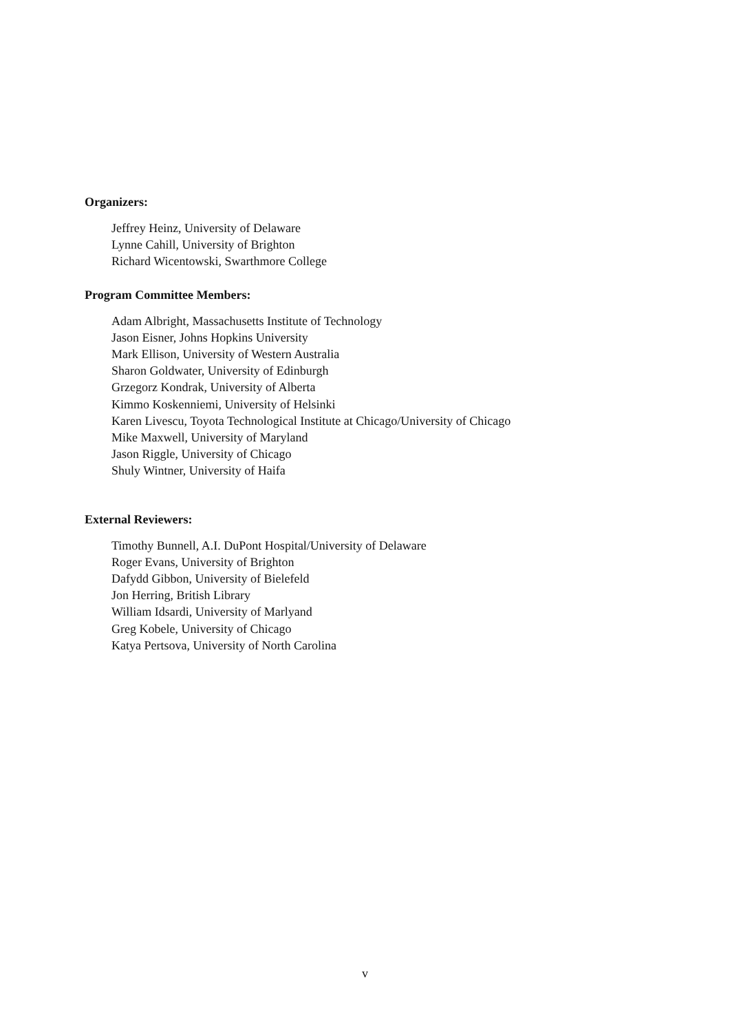Organizers:
Jeffrey Heinz, University of Delaware
Lynne Cahill, University of Brighton
Richard Wicentowski, Swarthmore College
Program Committee Members:
Adam Albright, Massachusetts Institute of Technology
Jason Eisner, Johns Hopkins University
Mark Ellison, University of Western Australia
Sharon Goldwater, University of Edinburgh
Grzegorz Kondrak, University of Alberta
Kimmo Koskenniemi, University of Helsinki
Karen Livescu, Toyota Technological Institute at Chicago/University of Chicago
Mike Maxwell, University of Maryland
Jason Riggle, University of Chicago
Shuly Wintner, University of Haifa
External Reviewers:
Timothy Bunnell, A.I. DuPont Hospital/University of Delaware
Roger Evans, University of Brighton
Dafydd Gibbon, University of Bielefeld
Jon Herring, British Library
William Idsardi, University of Marlyand
Greg Kobele, University of Chicago
Katya Pertsova, University of North Carolina
v